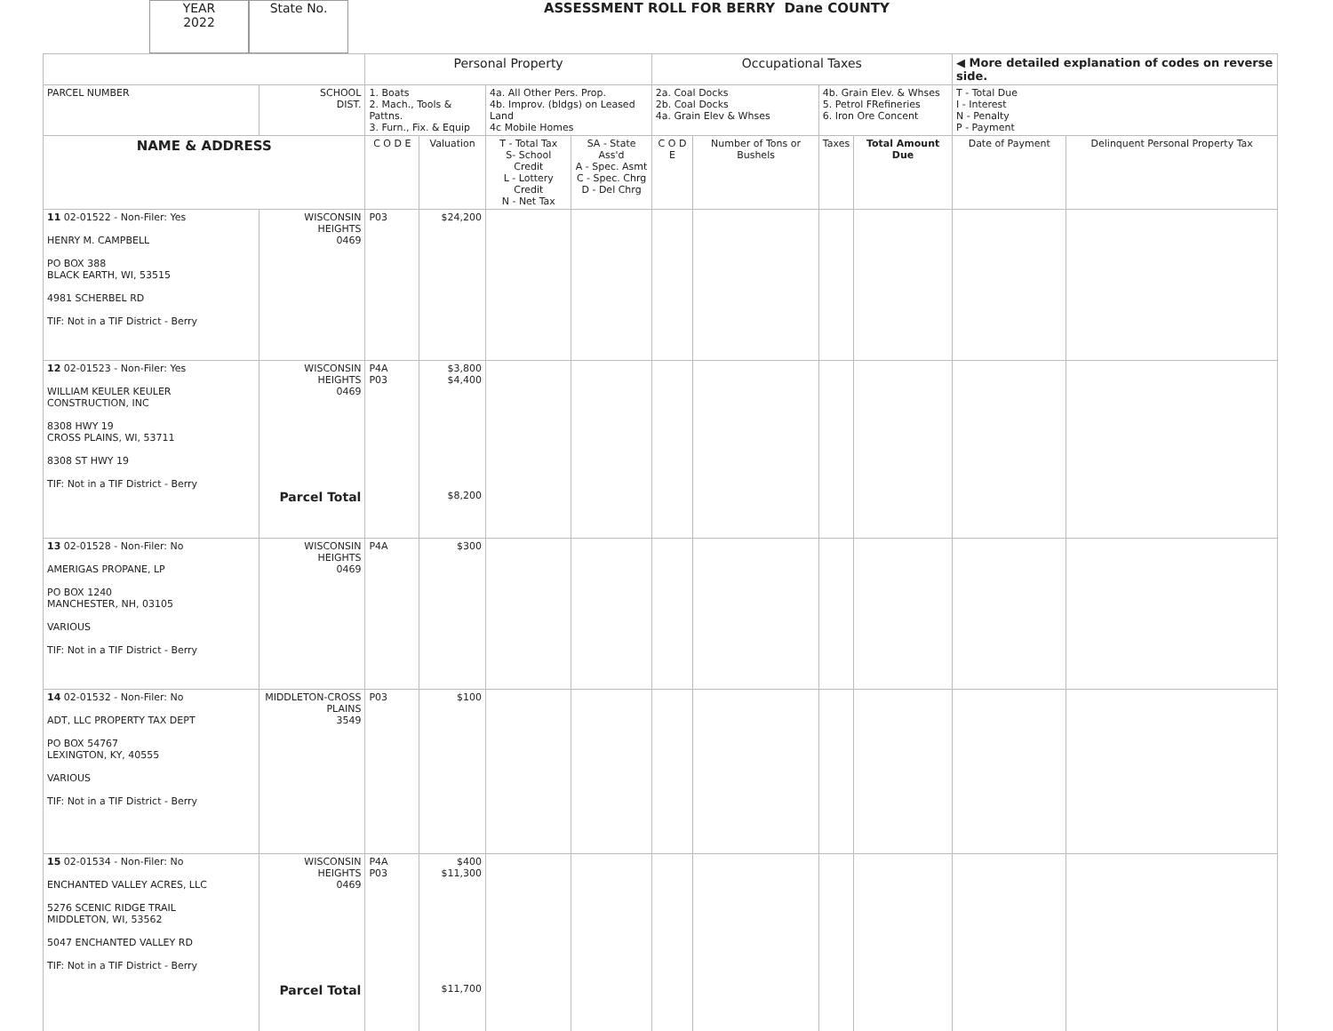YEAR
2022
State No.
ASSESSMENT ROLL FOR BERRY Dane COUNTY
| | | Personal Property | | | | Occupational Taxes | | | | ◀ More detailed explanation of codes on reverse side. | |
| PARCEL NUMBER | SCHOOL DIST. | 1. Boats 2. Mach., Tools & Pattns. 3. Furn., Fix. & Equip | | 4a. All Other Pers. Prop. 4b. Improv. (bldgs) on Leased Land 4c Mobile Homes | | 2a. Coal Docks 2b. Coal Docks 4a. Grain Elev & Whses | | 4b. Grain Elev. & Whses 5. Petrol FRefineries 6. Iron Ore Concent | | T - Total Due I - Interest N - Penalty P - Payment | |
| NAME & ADDRESS | | C O D E | Valuation | T - Total Tax S- School Credit L - Lottery Credit N - Net Tax | SA - State Ass'd A - Spec. Asmt C - Spec. Chrg D - Del Chrg | C O D E | Number of Tons or Bushels | Taxes | Total Amount Due | Date of Payment | Delinquent Personal Property Tax |
| 11 02-01522 - Non-Filer: Yes HENRY M. CAMPBELL PO BOX 388 BLACK EARTH, WI, 53515 4981 SCHERBEL RD TIF: Not in a TIF District - Berry | WISCONSIN HEIGHTS 0469 | P03 | $24,200 | | | | | | | | |
| 12 02-01523 - Non-Filer: Yes WILLIAM KEULER KEULER CONSTRUCTION, INC 8308 HWY 19 CROSS PLAINS, WI, 53711 8308 ST HWY 19 TIF: Not in a TIF District - Berry | WISCONSIN HEIGHTS 0469 Parcel Total | P4A P03 | $3,800 $4,400 $8,200 | | | | | | | | |
| 13 02-01528 - Non-Filer: No AMERIGAS PROPANE, LP PO BOX 1240 MANCHESTER, NH, 03105 VARIOUS TIF: Not in a TIF District - Berry | WISCONSIN HEIGHTS 0469 | P4A | $300 | | | | | | | | |
| 14 02-01532 - Non-Filer: No ADT, LLC PROPERTY TAX DEPT PO BOX 54767 LEXINGTON, KY, 40555 VARIOUS TIF: Not in a TIF District - Berry | MIDDLETON-CROSS PLAINS 3549 | P03 | $100 | | | | | | | | |
| 15 02-01534 - Non-Filer: No ENCHANTED VALLEY ACRES, LLC 5276 SCENIC RIDGE TRAIL MIDDLETON, WI, 53562 5047 ENCHANTED VALLEY RD TIF: Not in a TIF District - Berry | WISCONSIN HEIGHTS 0469 Parcel Total | P4A P03 | $400 $11,300 $11,700 | | | | | | | | |